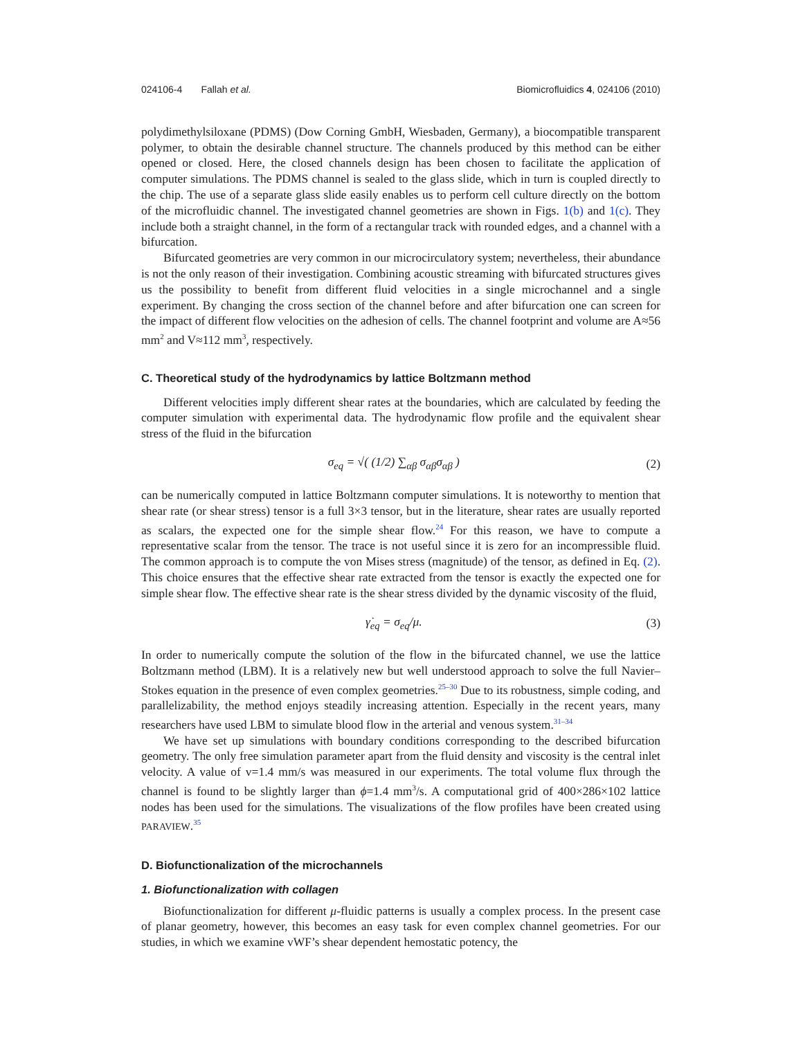024106-4 Fallah et al. Biomicrofluidics 4, 024106 (2010)
polydimethylsiloxane (PDMS) (Dow Corning GmbH, Wiesbaden, Germany), a biocompatible transparent polymer, to obtain the desirable channel structure. The channels produced by this method can be either opened or closed. Here, the closed channels design has been chosen to facilitate the application of computer simulations. The PDMS channel is sealed to the glass slide, which in turn is coupled directly to the chip. The use of a separate glass slide easily enables us to perform cell culture directly on the bottom of the microfluidic channel. The investigated channel geometries are shown in Figs. 1(b) and 1(c). They include both a straight channel, in the form of a rectangular track with rounded edges, and a channel with a bifurcation.
Bifurcated geometries are very common in our microcirculatory system; nevertheless, their abundance is not the only reason of their investigation. Combining acoustic streaming with bifurcated structures gives us the possibility to benefit from different fluid velocities in a single microchannel and a single experiment. By changing the cross section of the channel before and after bifurcation one can screen for the impact of different flow velocities on the adhesion of cells. The channel footprint and volume are A≈56 mm<sup>2</sup> and V≈112 mm<sup>3</sup>, respectively.
C. Theoretical study of the hydrodynamics by lattice Boltzmann method
Different velocities imply different shear rates at the boundaries, which are calculated by feeding the computer simulation with experimental data. The hydrodynamic flow profile and the equivalent shear stress of the fluid in the bifurcation
σ<sub>eq</sub> = √( (1/2) ∑<sub>αβ</sub> σ<sub>αβ</sub>σ<sub>αβ</sub> ) (2)
can be numerically computed in lattice Boltzmann computer simulations. It is noteworthy to mention that shear rate (or shear stress) tensor is a full 3×3 tensor, but in the literature, shear rates are usually reported as scalars, the expected one for the simple shear flow.<sup>24</sup> For this reason, we have to compute a representative scalar from the tensor. The trace is not useful since it is zero for an incompressible fluid. The common approach is to compute the von Mises stress (magnitude) of the tensor, as defined in Eq. (2). This choice ensures that the effective shear rate extracted from the tensor is exactly the expected one for simple shear flow. The effective shear rate is the shear stress divided by the dynamic viscosity of the fluid,
γ̇<sub>eq</sub> = σ<sub>eq</sub>/μ. (3)
In order to numerically compute the solution of the flow in the bifurcated channel, we use the lattice Boltzmann method (LBM). It is a relatively new but well understood approach to solve the full Navier–Stokes equation in the presence of even complex geometries.<sup>25–30</sup> Due to its robustness, simple coding, and parallelizability, the method enjoys steadily increasing attention. Especially in the recent years, many researchers have used LBM to simulate blood flow in the arterial and venous system.<sup>31–34</sup>
We have set up simulations with boundary conditions corresponding to the described bifurcation geometry. The only free simulation parameter apart from the fluid density and viscosity is the central inlet velocity. A value of v=1.4 mm/s was measured in our experiments. The total volume flux through the channel is found to be slightly larger than ϕ=1.4 mm<sup>3</sup>/s. A computational grid of 400×286×102 lattice nodes has been used for the simulations. The visualizations of the flow profiles have been created using PARAVIEW.<sup>35</sup>
D. Biofunctionalization of the microchannels
1. Biofunctionalization with collagen
Biofunctionalization for different μ-fluidic patterns is usually a complex process. In the present case of planar geometry, however, this becomes an easy task for even complex channel geometries. For our studies, in which we examine vWF’s shear dependent hemostatic potency, the